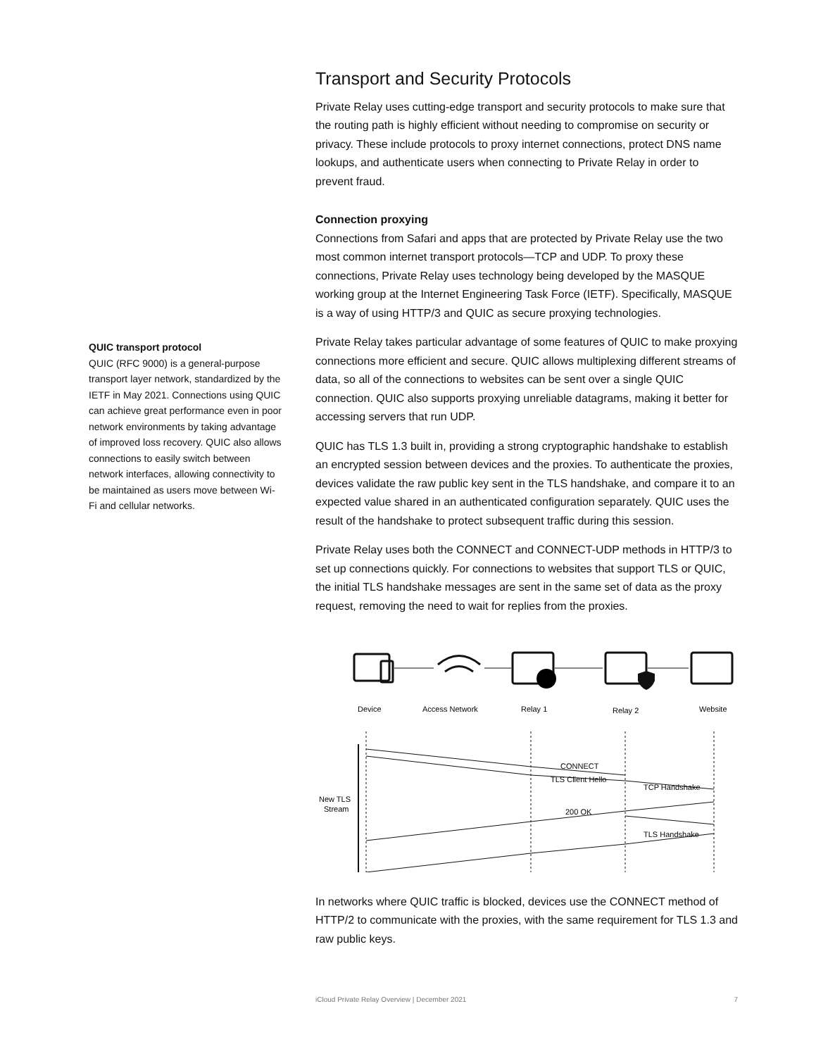QUIC transport protocol
QUIC (RFC 9000) is a general-purpose transport layer network, standardized by the IETF in May 2021. Connections using QUIC can achieve great performance even in poor network environments by taking advantage of improved loss recovery. QUIC also allows connections to easily switch between network interfaces, allowing connectivity to be maintained as users move between Wi-Fi and cellular networks.
Transport and Security Protocols
Private Relay uses cutting-edge transport and security protocols to make sure that the routing path is highly efficient without needing to compromise on security or privacy. These include protocols to proxy internet connections, protect DNS name lookups, and authenticate users when connecting to Private Relay in order to prevent fraud.
Connection proxying
Connections from Safari and apps that are protected by Private Relay use the two most common internet transport protocols—TCP and UDP. To proxy these connections, Private Relay uses technology being developed by the MASQUE working group at the Internet Engineering Task Force (IETF). Specifically, MASQUE is a way of using HTTP/3 and QUIC as secure proxying technologies.
Private Relay takes particular advantage of some features of QUIC to make proxying connections more efficient and secure. QUIC allows multiplexing different streams of data, so all of the connections to websites can be sent over a single QUIC connection. QUIC also supports proxying unreliable datagrams, making it better for accessing servers that run UDP.
QUIC has TLS 1.3 built in, providing a strong cryptographic handshake to establish an encrypted session between devices and the proxies. To authenticate the proxies, devices validate the raw public key sent in the TLS handshake, and compare it to an expected value shared in an authenticated configuration separately. QUIC uses the result of the handshake to protect subsequent traffic during this session.
Private Relay uses both the CONNECT and CONNECT-UDP methods in HTTP/3 to set up connections quickly. For connections to websites that support TLS or QUIC, the initial TLS handshake messages are sent in the same set of data as the proxy request, removing the need to wait for replies from the proxies.
Device
Access Network
Relay 1
Relay 2
Website
CONNECT
TLS Client Hello
TCP Handshake
200 OK
TLS Handshake
New TLS
Stream
In networks where QUIC traffic is blocked, devices use the CONNECT method of HTTP/2 to communicate with the proxies, with the same requirement for TLS 1.3 and raw public keys.
iCloud Private Relay Overview | December 2021 7